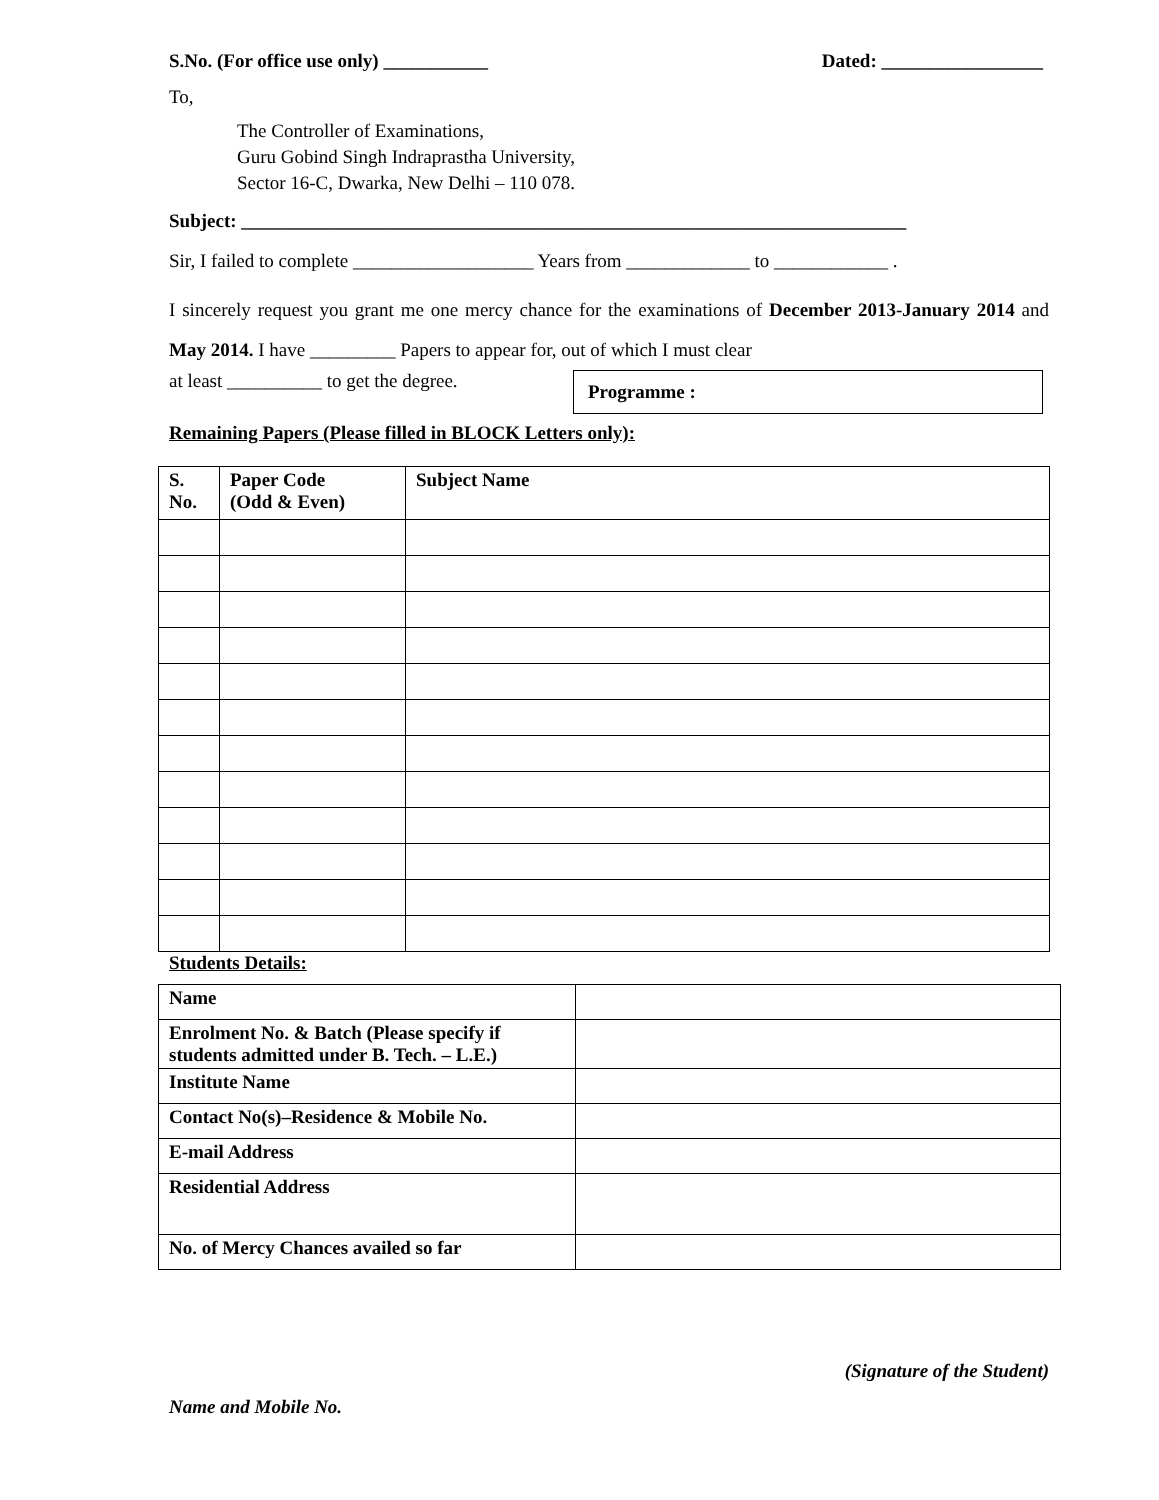S.No. (For office use only) ___________ Dated: _________________
To,
The Controller of Examinations,
Guru Gobind Singh Indraprastha University,
Sector 16-C, Dwarka, New Delhi – 110 078.
Subject: ______________________________________________________________________
Sir, I failed to complete ___________________ Years from _____________ to ____________ .
I sincerely request you grant me one mercy chance for the examinations of December 2013-January 2014 and May 2014. I have _________ Papers to appear for, out of which I must clear
at least __________ to get the degree. Programme :
Remaining Papers (Please filled in BLOCK Letters only):
| S. No. | Paper Code (Odd & Even) | Subject Name |
| --- | --- | --- |
Students Details:
| Name | |
| Enrolment No. & Batch (Please specify if students admitted under B. Tech. – L.E.) | |
| Institute Name | |
| Contact No(s)–Residence & Mobile No. | |
| E-mail Address | |
| Residential Address | |
| No. of Mercy Chances availed so far | |
(Signature of the Student)
Name and Mobile No.